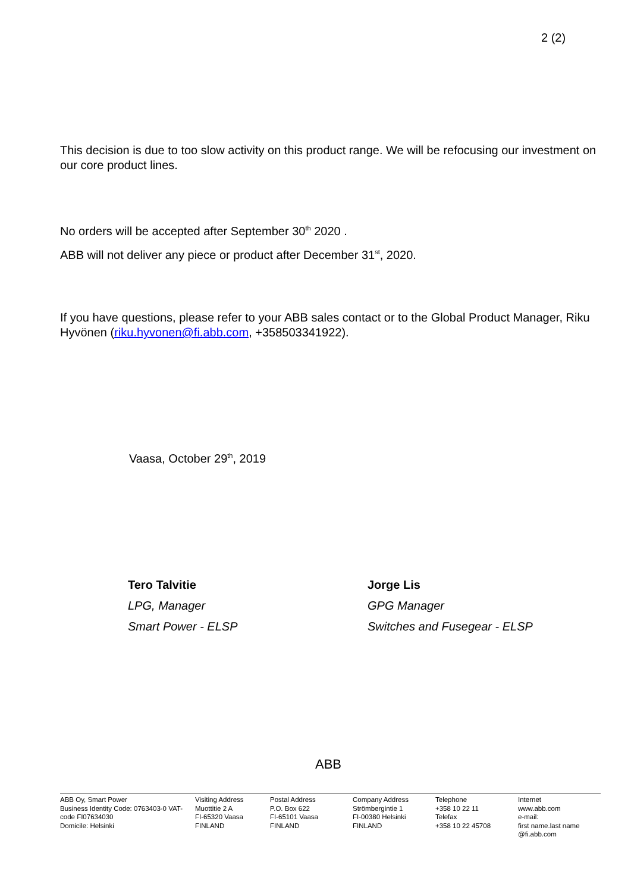2 (2)
This decision is due to too slow activity on this product range. We will be refocusing our investment on our core product lines.
No orders will be accepted after September 30<sup>th</sup> 2020 .
ABB will not deliver any piece or product after December 31<sup>st</sup>, 2020.
If you have questions, please refer to your ABB sales contact or to the Global Product Manager, Riku Hyvönen (riku.hyvonen@fi.abb.com, +358503341922).
Vaasa, October 29<sup>th</sup>, 2019
Tero Talvitie
LPG, Manager
Smart Power - ELSP
Jorge Lis
GPG Manager
Switches and Fusegear - ELSP
ABB
ABB Oy, Smart Power
Business Identity Code: 0763403-0 VAT-code FI07634030
Domicile: Helsinki
Visiting Address
Muottitie 2 A
FI-65320 Vaasa
FINLAND
Postal Address
P.O. Box 622
FI-65101 Vaasa
FINLAND
Company Address
Strömbergintie 1
FI-00380 Helsinki
FINLAND
Telephone
+358 10 22 11
Telefax
+358 10 22 45708
Internet
www.abb.com
e-mail:
first name.last name
@fi.abb.com